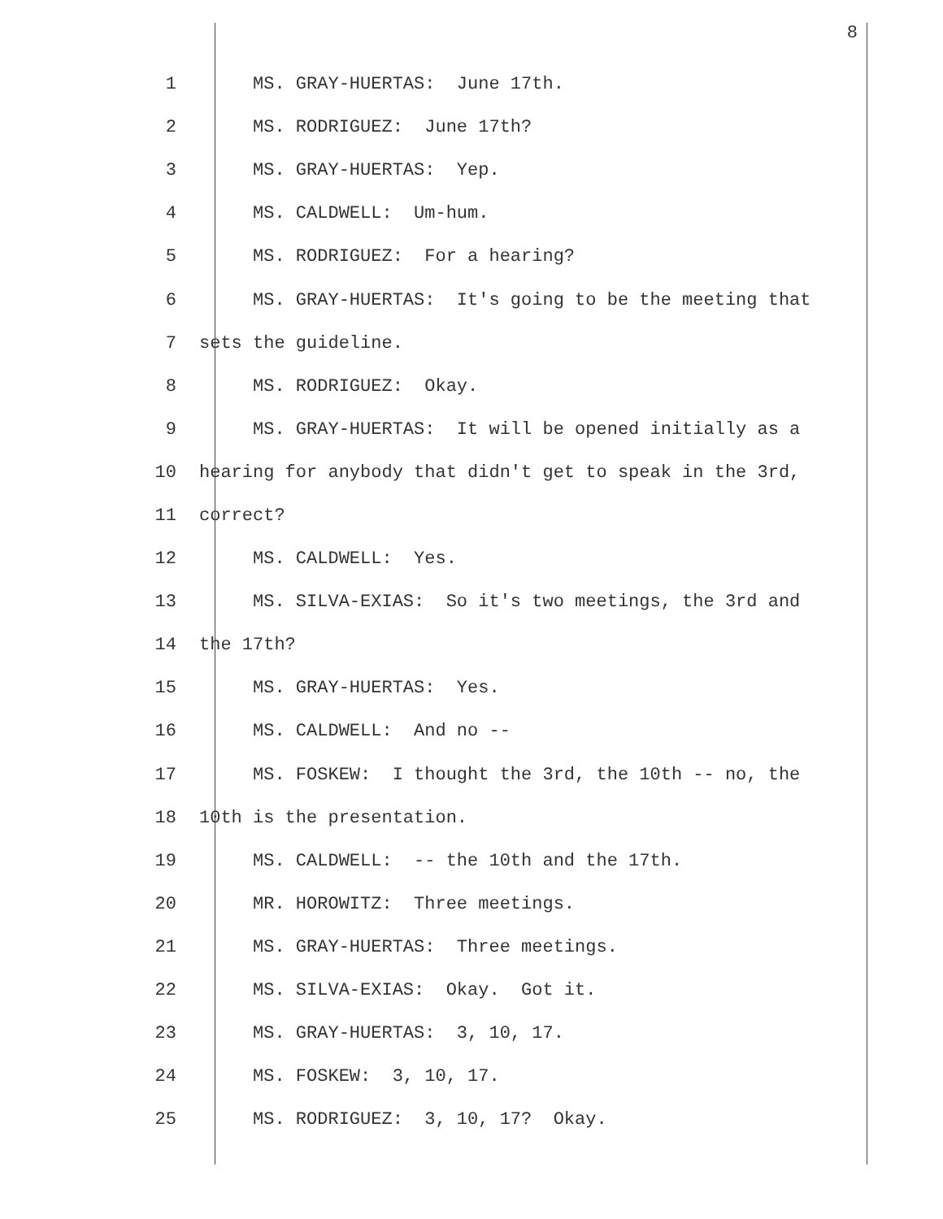8
1 MS. GRAY-HUERTAS: June 17th.
2 MS. RODRIGUEZ: June 17th?
3 MS. GRAY-HUERTAS: Yep.
4 MS. CALDWELL: Um-hum.
5 MS. RODRIGUEZ: For a hearing?
6 MS. GRAY-HUERTAS: It's going to be the meeting that
7 sets the guideline.
8 MS. RODRIGUEZ: Okay.
9 MS. GRAY-HUERTAS: It will be opened initially as a
10 hearing for anybody that didn't get to speak in the 3rd,
11 correct?
12 MS. CALDWELL: Yes.
13 MS. SILVA-EXIAS: So it's two meetings, the 3rd and
14 the 17th?
15 MS. GRAY-HUERTAS: Yes.
16 MS. CALDWELL: And no --
17 MS. FOSKEW: I thought the 3rd, the 10th -- no, the
18 10th is the presentation.
19 MS. CALDWELL: -- the 10th and the 17th.
20 MR. HOROWITZ: Three meetings.
21 MS. GRAY-HUERTAS: Three meetings.
22 MS. SILVA-EXIAS: Okay. Got it.
23 MS. GRAY-HUERTAS: 3, 10, 17.
24 MS. FOSKEW: 3, 10, 17.
25 MS. RODRIGUEZ: 3, 10, 17? Okay.